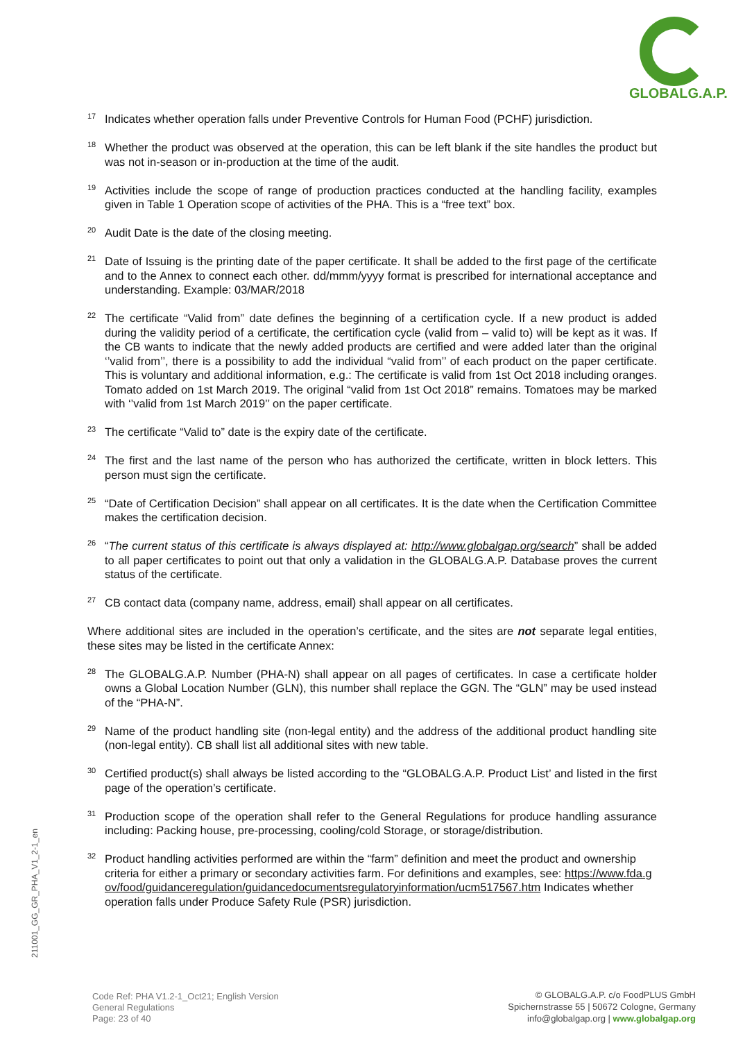GLOBALG.A.P.
<sup>17</sup>
Indicates whether operation falls under Preventive Controls for Human Food (PCHF) jurisdiction.
<sup>18</sup>
Whether the product was observed at the operation, this can be left blank if the site handles the product but was not in-season or in-production at the time of the audit.
<sup>19</sup>
Activities include the scope of range of production practices conducted at the handling facility, examples given in Table 1 Operation scope of activities of the PHA. This is a “free text” box.
<sup>20</sup>
Audit Date is the date of the closing meeting.
<sup>21</sup>
Date of Issuing is the printing date of the paper certificate. It shall be added to the first page of the certificate and to the Annex to connect each other. dd/mmm/yyyy format is prescribed for international acceptance and understanding. Example: 03/MAR/2018
<sup>22</sup>
The certificate “Valid from” date defines the beginning of a certification cycle. If a new product is added during the validity period of a certificate, the certification cycle (valid from – valid to) will be kept as it was. If the CB wants to indicate that the newly added products are certified and were added later than the original ‘’valid from’’, there is a possibility to add the individual “valid from’’ of each product on the paper certificate. This is voluntary and additional information, e.g.: The certificate is valid from 1st Oct 2018 including oranges. Tomato added on 1st March 2019. The original “valid from 1st Oct 2018” remains. Tomatoes may be marked with ‘’valid from 1st March 2019’’ on the paper certificate.
<sup>23</sup>
The certificate “Valid to” date is the expiry date of the certificate.
<sup>24</sup>
The first and the last name of the person who has authorized the certificate, written in block letters. This person must sign the certificate.
<sup>25</sup>
“Date of Certification Decision” shall appear on all certificates. It is the date when the Certification Committee makes the certification decision.
<sup>26</sup>
“The current status of this certificate is always displayed at: http://www.globalgap.org/search” shall be added to all paper certificates to point out that only a validation in the GLOBALG.A.P. Database proves the current status of the certificate.
<sup>27</sup>
CB contact data (company name, address, email) shall appear on all certificates.
Where additional sites are included in the operation’s certificate, and the sites are not separate legal entities, these sites may be listed in the certificate Annex:
<sup>28</sup>
The GLOBALG.A.P. Number (PHA-N) shall appear on all pages of certificates. In case a certificate holder owns a Global Location Number (GLN), this number shall replace the GGN. The “GLN” may be used instead of the “PHA-N”.
<sup>29</sup>
Name of the product handling site (non-legal entity) and the address of the additional product handling site (non-legal entity). CB shall list all additional sites with new table.
<sup>30</sup>
Certified product(s) shall always be listed according to the “GLOBALG.A.P. Product List’ and listed in the first page of the operation’s certificate.
<sup>31</sup>
Production scope of the operation shall refer to the General Regulations for produce handling assurance including: Packing house, pre-processing, cooling/cold Storage, or storage/distribution.
<sup>32</sup>
Product handling activities performed are within the “farm” definition and meet the product and ownership criteria for either a primary or secondary activities farm. For definitions and examples, see: https://www.fda.gov/food/guidanceregulation/guidancedocumentsregulatoryinformation/ucm517567.htm Indicates whether operation falls under Produce Safety Rule (PSR) jurisdiction.
211001_GG_GR_PHA_V1_2-1_en
Code Ref: PHA V1.2-1_Oct21; English Version
General Regulations
Page: 23 of 40
© GLOBALG.A.P. c/o FoodPLUS GmbH
Spichernstrasse 55 | 50672 Cologne, Germany
info@globalgap.org | www.globalgap.org